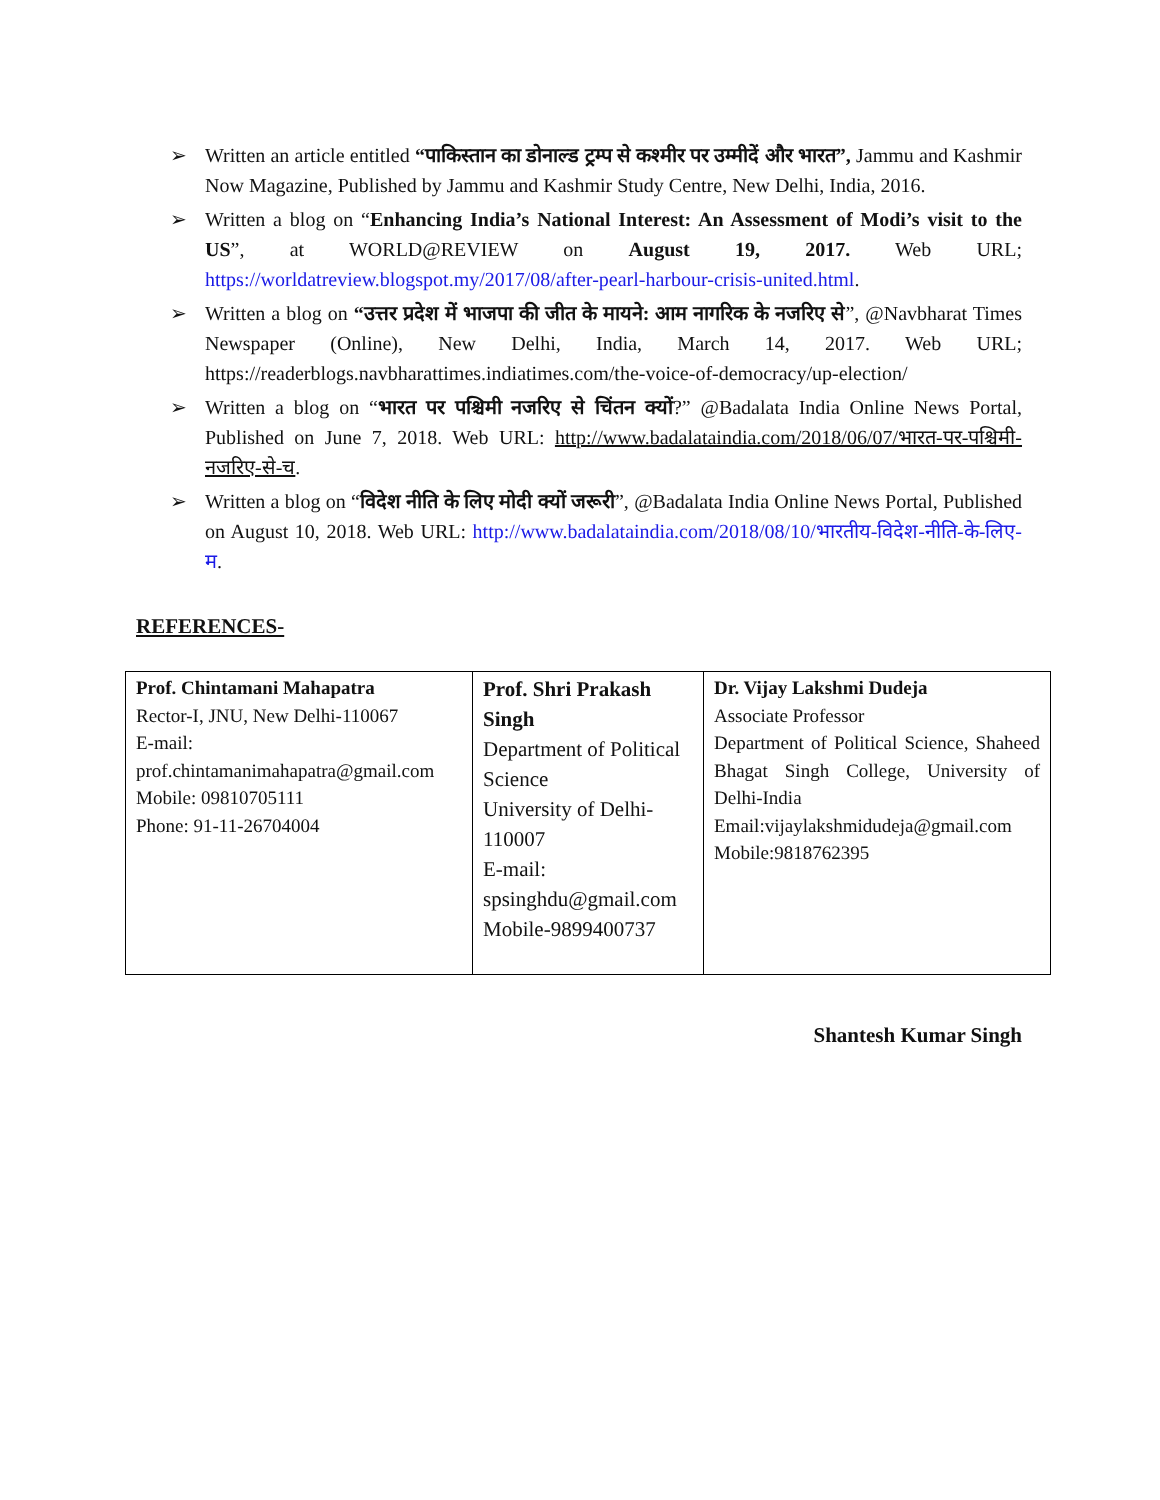➢ Written an article entitled “पाकिस्तान का डोनाल्ड ट्रम्प से कश्मीर पर उम्मीदें और भारत”, Jammu and Kashmir Now Magazine, Published by Jammu and Kashmir Study Centre, New Delhi, India, 2016.
➢ Written a blog on “Enhancing India’s National Interest: An Assessment of Modi’s visit to the US”, at WORLD@REVIEW on August 19, 2017. Web URL; https://worldatreview.blogspot.my/2017/08/after-pearl-harbour-crisis-united.html.
➢ Written a blog on “उत्तर प्रदेश में भाजपा की जीत के मायने: आम नागरिक के नजरिए से”, @Navbharat Times Newspaper (Online), New Delhi, India, March 14, 2017. Web URL; https://readerblogs.navbharattimes.indiatimes.com/the-voice-of-democracy/up-election/
➢ Written a blog on “भारत पर पश्चिमी नजरिए से चिंतन क्यों?” @Badalata India Online News Portal, Published on June 7, 2018. Web URL: http://www.badalataindia.com/2018/06/07/भारत-पर-पश्चिमी-नजरिए-से-च.
➢ Written a blog on “विदेश नीति के लिए मोदी क्यों जरूरी”, @Badalata India Online News Portal, Published on August 10, 2018. Web URL: http://www.badalataindia.com/2018/08/10/भारतीय-विदेश-नीति-के-लिए-म.
REFERENCES-
| Prof. Chintamani Mahapatra Rector-I, JNU, New Delhi-110067 E-mail: prof.chintamanimahapatra@gmail.com Mobile: 09810705111 Phone: 91-11-26704004 | Prof. Shri Prakash Singh Department of Political Science University of Delhi-110007 E-mail: spsinghdu@gmail.com Mobile-9899400737 | Dr. Vijay Lakshmi Dudeja Associate Professor Department of Political Science, Shaheed Bhagat Singh College, University of Delhi-India Email:vijaylakshmidudeja@gmail.com Mobile:9818762395 |
Shantesh Kumar Singh